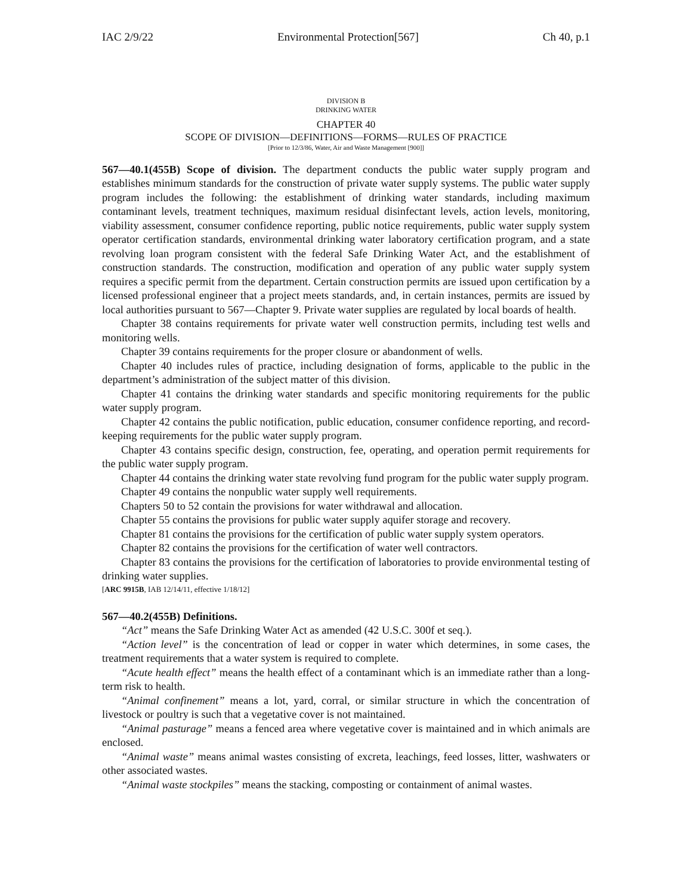IAC 2/9/22 Environmental Protection[567] Ch 40, p.1
DIVISION B
DRINKING WATER
CHAPTER 40
SCOPE OF DIVISION—DEFINITIONS—FORMS—RULES OF PRACTICE
[Prior to 12/3/86, Water, Air and Waste Management [900]]
567—40.1(455B) Scope of division. The department conducts the public water supply program and establishes minimum standards for the construction of private water supply systems. The public water supply program includes the following: the establishment of drinking water standards, including maximum contaminant levels, treatment techniques, maximum residual disinfectant levels, action levels, monitoring, viability assessment, consumer confidence reporting, public notice requirements, public water supply system operator certification standards, environmental drinking water laboratory certification program, and a state revolving loan program consistent with the federal Safe Drinking Water Act, and the establishment of construction standards. The construction, modification and operation of any public water supply system requires a specific permit from the department. Certain construction permits are issued upon certification by a licensed professional engineer that a project meets standards, and, in certain instances, permits are issued by local authorities pursuant to 567—Chapter 9. Private water supplies are regulated by local boards of health.
Chapter 38 contains requirements for private water well construction permits, including test wells and monitoring wells.
Chapter 39 contains requirements for the proper closure or abandonment of wells.
Chapter 40 includes rules of practice, including designation of forms, applicable to the public in the department’s administration of the subject matter of this division.
Chapter 41 contains the drinking water standards and specific monitoring requirements for the public water supply program.
Chapter 42 contains the public notification, public education, consumer confidence reporting, and record-keeping requirements for the public water supply program.
Chapter 43 contains specific design, construction, fee, operating, and operation permit requirements for the public water supply program.
Chapter 44 contains the drinking water state revolving fund program for the public water supply program.
Chapter 49 contains the nonpublic water supply well requirements.
Chapters 50 to 52 contain the provisions for water withdrawal and allocation.
Chapter 55 contains the provisions for public water supply aquifer storage and recovery.
Chapter 81 contains the provisions for the certification of public water supply system operators.
Chapter 82 contains the provisions for the certification of water well contractors.
Chapter 83 contains the provisions for the certification of laboratories to provide environmental testing of drinking water supplies.
[ARC 9915B, IAB 12/14/11, effective 1/18/12]
567—40.2(455B) Definitions.
“Act” means the Safe Drinking Water Act as amended (42 U.S.C. 300f et seq.).
“Action level” is the concentration of lead or copper in water which determines, in some cases, the treatment requirements that a water system is required to complete.
“Acute health effect” means the health effect of a contaminant which is an immediate rather than a long-term risk to health.
“Animal confinement” means a lot, yard, corral, or similar structure in which the concentration of livestock or poultry is such that a vegetative cover is not maintained.
“Animal pasturage” means a fenced area where vegetative cover is maintained and in which animals are enclosed.
“Animal waste” means animal wastes consisting of excreta, leachings, feed losses, litter, washwaters or other associated wastes.
“Animal waste stockpiles” means the stacking, composting or containment of animal wastes.